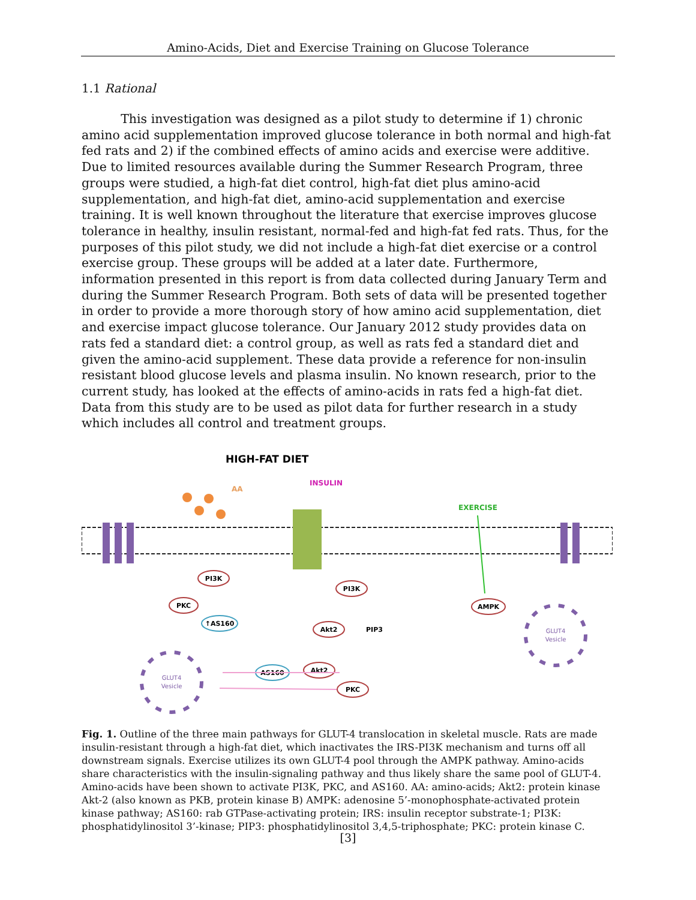Amino-Acids, Diet and Exercise Training on Glucose Tolerance
1.1 Rational
This investigation was designed as a pilot study to determine if 1) chronic amino acid supplementation improved glucose tolerance in both normal and high-fat fed rats and 2) if the combined effects of amino acids and exercise were additive. Due to limited resources available during the Summer Research Program, three groups were studied, a high-fat diet control, high-fat diet plus amino-acid supplementation, and high-fat diet, amino-acid supplementation and exercise training. It is well known throughout the literature that exercise improves glucose tolerance in healthy, insulin resistant, normal-fed and high-fat fed rats. Thus, for the purposes of this pilot study, we did not include a high-fat diet exercise or a control exercise group. These groups will be added at a later date. Furthermore, information presented in this report is from data collected during January Term and during the Summer Research Program. Both sets of data will be presented together in order to provide a more thorough story of how amino acid supplementation, diet and exercise impact glucose tolerance. Our January 2012 study provides data on rats fed a standard diet: a control group, as well as rats fed a standard diet and given the amino-acid supplement. These data provide a reference for non-insulin resistant blood glucose levels and plasma insulin. No known research, prior to the current study, has looked at the effects of amino-acids in rats fed a high-fat diet. Data from this study are to be used as pilot data for further research in a study which includes all control and treatment groups.
HIGH-FAT DIET
AA
INSULIN
EXERCISE
PI3K
PKC
↑AS160
PI3K
Akt2
PIP3
Akt2
AS160
PKC
AMPK
GLUT4
Vesicle
GLUT4
Vesicle
Fig. 1. Outline of the three main pathways for GLUT-4 translocation in skeletal muscle. Rats are made insulin-resistant through a high-fat diet, which inactivates the IRS-PI3K mechanism and turns off all downstream signals. Exercise utilizes its own GLUT-4 pool through the AMPK pathway. Amino-acids share characteristics with the insulin-signaling pathway and thus likely share the same pool of GLUT-4. Amino-acids have been shown to activate PI3K, PKC, and AS160. AA: amino-acids; Akt2: protein kinase Akt-2 (also known as PKB, protein kinase B) AMPK: adenosine 5’-monophosphate-activated protein kinase pathway; AS160: rab GTPase-activating protein; IRS: insulin receptor substrate-1; PI3K: phosphatidylinositol 3’-kinase; PIP3: phosphatidylinositol 3,4,5-triphosphate; PKC: protein kinase C.
[3]